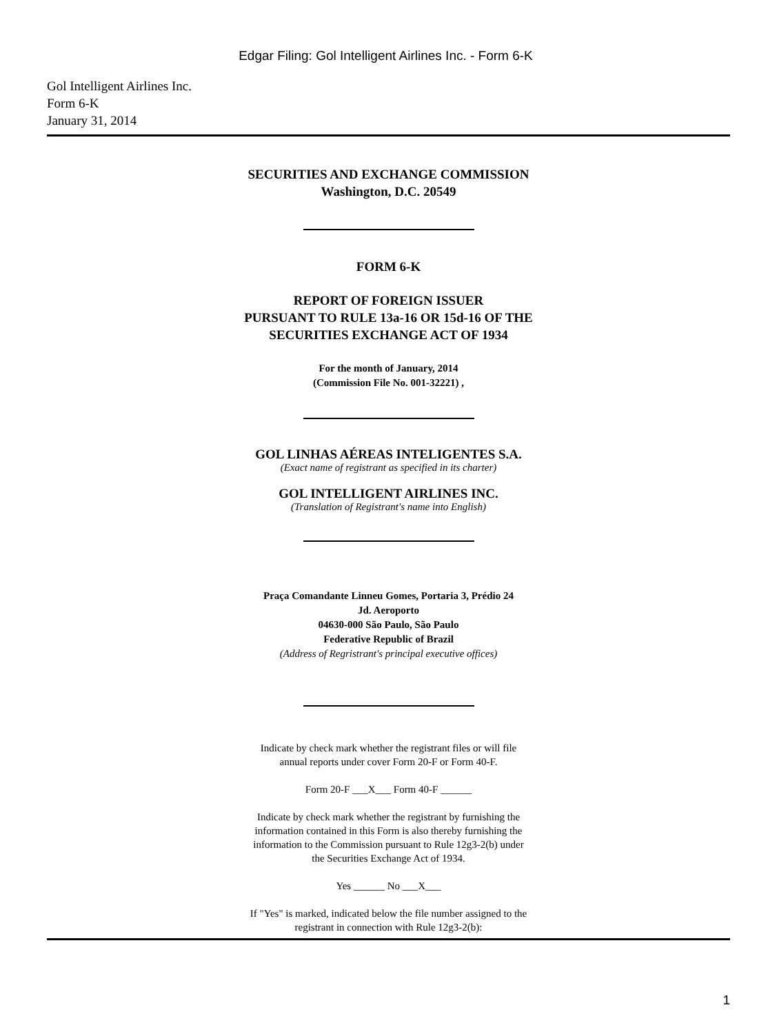Edgar Filing: Gol Intelligent Airlines Inc. - Form 6-K
Gol Intelligent Airlines Inc.
Form 6-K
January 31, 2014
SECURITIES AND EXCHANGE COMMISSION
Washington, D.C. 20549
FORM 6-K
REPORT OF FOREIGN ISSUER
PURSUANT TO RULE 13a-16 OR 15d-16 OF THE
SECURITIES EXCHANGE ACT OF 1934
For the month of January, 2014
(Commission File No. 001-32221) ,
GOL LINHAS AÉREAS INTELIGENTES S.A.
(Exact name of registrant as specified in its charter)
GOL INTELLIGENT AIRLINES INC.
(Translation of Registrant's name into English)
Praça Comandante Linneu Gomes, Portaria 3, Prédio 24
Jd. Aeroporto
04630-000 São Paulo, São Paulo
Federative Republic of Brazil
(Address of Regristrant's principal executive offices)
Indicate by check mark whether the registrant files or will file
annual reports under cover Form 20-F or Form 40-F.
Form 20-F ___X___ Form 40-F ______
Indicate by check mark whether the registrant by furnishing the
information contained in this Form is also thereby furnishing the
information to the Commission pursuant to Rule 12g3-2(b) under
the Securities Exchange Act of 1934.
Yes ______ No ___X___
If "Yes" is marked, indicated below the file number assigned to the
registrant in connection with Rule 12g3-2(b):
1